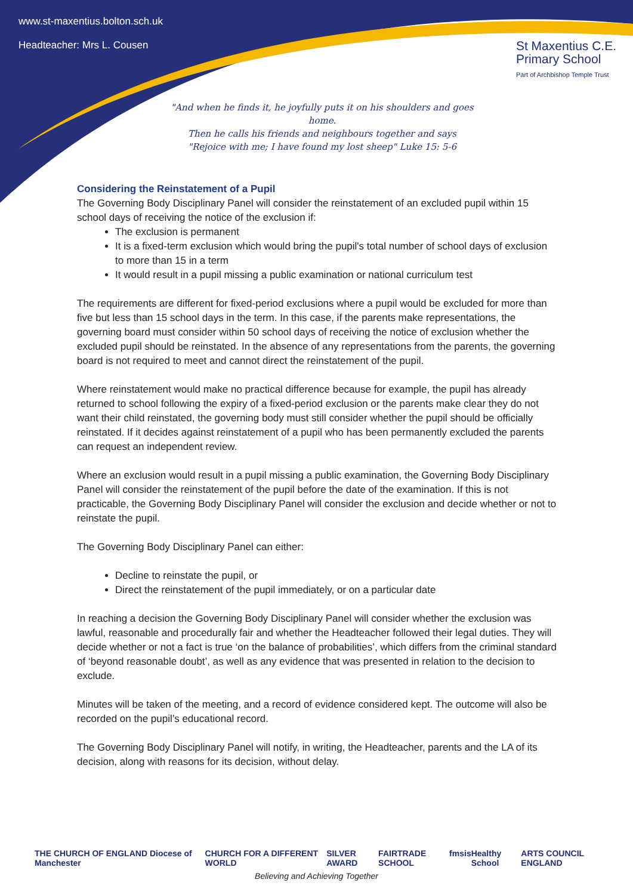www.st-maxentius.bolton.sch.uk
Headteacher: Mrs L. Cousen
St Maxentius C.E.
Primary School
Part of Archbishop Temple Trust
"And when he finds it, he joyfully puts it on his shoulders and goes home.
Then he calls his friends and neighbours together and says
"Rejoice with me; I have found my lost sheep" Luke 15: 5-6
Considering the Reinstatement of a Pupil
The Governing Body Disciplinary Panel will consider the reinstatement of an excluded pupil within 15 school days of receiving the notice of the exclusion if:
The exclusion is permanent
It is a fixed-term exclusion which would bring the pupil's total number of school days of exclusion to more than 15 in a term
It would result in a pupil missing a public examination or national curriculum test
The requirements are different for fixed-period exclusions where a pupil would be excluded for more than five but less than 15 school days in the term. In this case, if the parents make representations, the governing board must consider within 50 school days of receiving the notice of exclusion whether the excluded pupil should be reinstated. In the absence of any representations from the parents, the governing board is not required to meet and cannot direct the reinstatement of the pupil.
Where reinstatement would make no practical difference because for example, the pupil has already returned to school following the expiry of a fixed-period exclusion or the parents make clear they do not want their child reinstated, the governing body must still consider whether the pupil should be officially reinstated. If it decides against reinstatement of a pupil who has been permanently excluded the parents can request an independent review.
Where an exclusion would result in a pupil missing a public examination, the Governing Body Disciplinary Panel will consider the reinstatement of the pupil before the date of the examination. If this is not practicable, the Governing Body Disciplinary Panel will consider the exclusion and decide whether or not to reinstate the pupil.
The Governing Body Disciplinary Panel can either:
Decline to reinstate the pupil, or
Direct the reinstatement of the pupil immediately, or on a particular date
In reaching a decision the Governing Body Disciplinary Panel will consider whether the exclusion was lawful, reasonable and procedurally fair and whether the Headteacher followed their legal duties. They will decide whether or not a fact is true ‘on the balance of probabilities’, which differs from the criminal standard of ‘beyond reasonable doubt’, as well as any evidence that was presented in relation to the decision to exclude.
Minutes will be taken of the meeting, and a record of evidence considered kept. The outcome will also be recorded on the pupil’s educational record.
The Governing Body Disciplinary Panel will notify, in writing, the Headteacher, parents and the LA of its decision, along with reasons for its decision, without delay.
THE CHURCH OF ENGLAND Diocese of Manchester CHURCH FOR A DIFFERENT WORLD SILVER AWARD FAIRTRADE SCHOOL fmsis Healthy School ARTS COUNCIL ENGLAND
Believing and Achieving Together